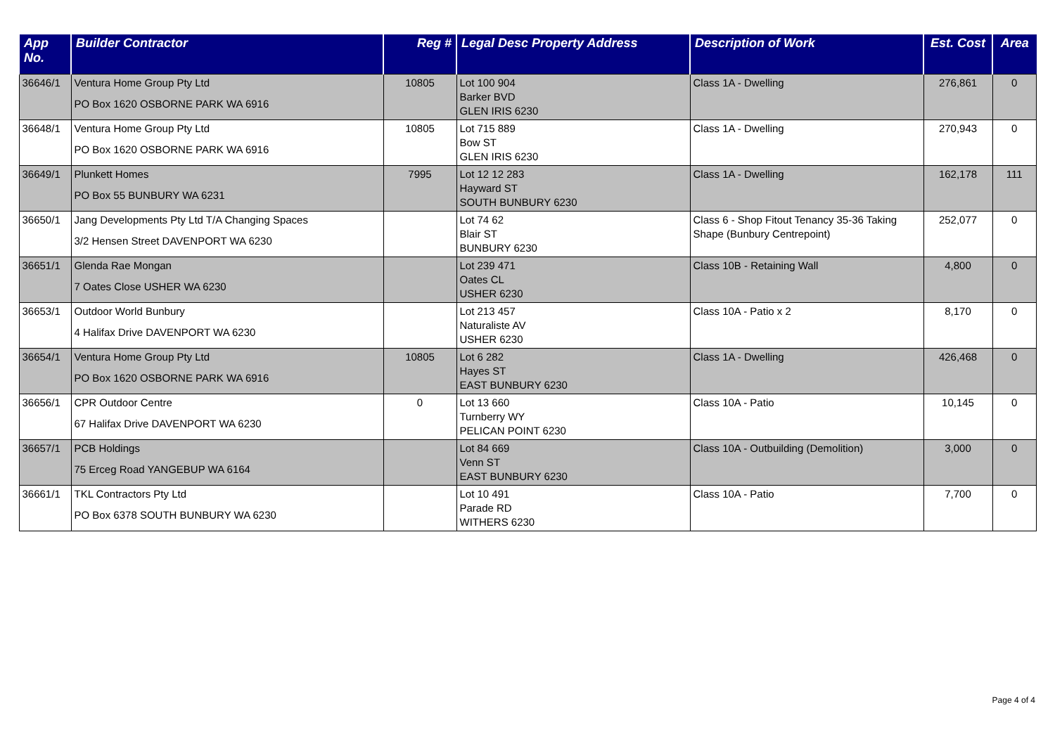| App No. | Builder Contractor | Reg # | Legal Desc Property Address | Description of Work | Est. Cost | Area |
| --- | --- | --- | --- | --- | --- | --- |
| 36646/1 | Ventura Home Group Pty Ltd PO Box 1620 OSBORNE PARK WA 6916 | 10805 | Lot 100 904 Barker BVD GLEN IRIS 6230 | Class 1A - Dwelling | 276,861 | 0 |
| 36648/1 | Ventura Home Group Pty Ltd PO Box 1620 OSBORNE PARK WA 6916 | 10805 | Lot 715 889 Bow ST GLEN IRIS 6230 | Class 1A - Dwelling | 270,943 | 0 |
| 36649/1 | Plunkett Homes PO Box 55 BUNBURY WA 6231 | 7995 | Lot 12 12 283 Hayward ST SOUTH BUNBURY 6230 | Class 1A - Dwelling | 162,178 | 111 |
| 36650/1 | Jang Developments Pty Ltd T/A Changing Spaces 3/2 Hensen Street DAVENPORT WA 6230 | | Lot 74 62 Blair ST BUNBURY 6230 | Class 6 - Shop Fitout Tenancy 35-36 Taking Shape (Bunbury Centrepoint) | 252,077 | 0 |
| 36651/1 | Glenda Rae Mongan 7 Oates Close USHER WA 6230 | | Lot 239 471 Oates CL USHER 6230 | Class 10B - Retaining Wall | 4,800 | 0 |
| 36653/1 | Outdoor World Bunbury 4 Halifax Drive DAVENPORT WA 6230 | | Lot 213 457 Naturaliste AV USHER 6230 | Class 10A - Patio x 2 | 8,170 | 0 |
| 36654/1 | Ventura Home Group Pty Ltd PO Box 1620 OSBORNE PARK WA 6916 | 10805 | Lot 6 282 Hayes ST EAST BUNBURY 6230 | Class 1A - Dwelling | 426,468 | 0 |
| 36656/1 | CPR Outdoor Centre 67 Halifax Drive DAVENPORT WA 6230 | 0 | Lot 13 660 Turnberry WY PELICAN POINT 6230 | Class 10A - Patio | 10,145 | 0 |
| 36657/1 | PCB Holdings 75 Erceg Road YANGEBUP WA 6164 | | Lot 84 669 Venn ST EAST BUNBURY 6230 | Class 10A - Outbuilding (Demolition) | 3,000 | 0 |
| 36661/1 | TKL Contractors Pty Ltd PO Box 6378 SOUTH BUNBURY WA 6230 | | Lot 10 491 Parade RD WITHERS 6230 | Class 10A - Patio | 7,700 | 0 |
Page 4 of 4